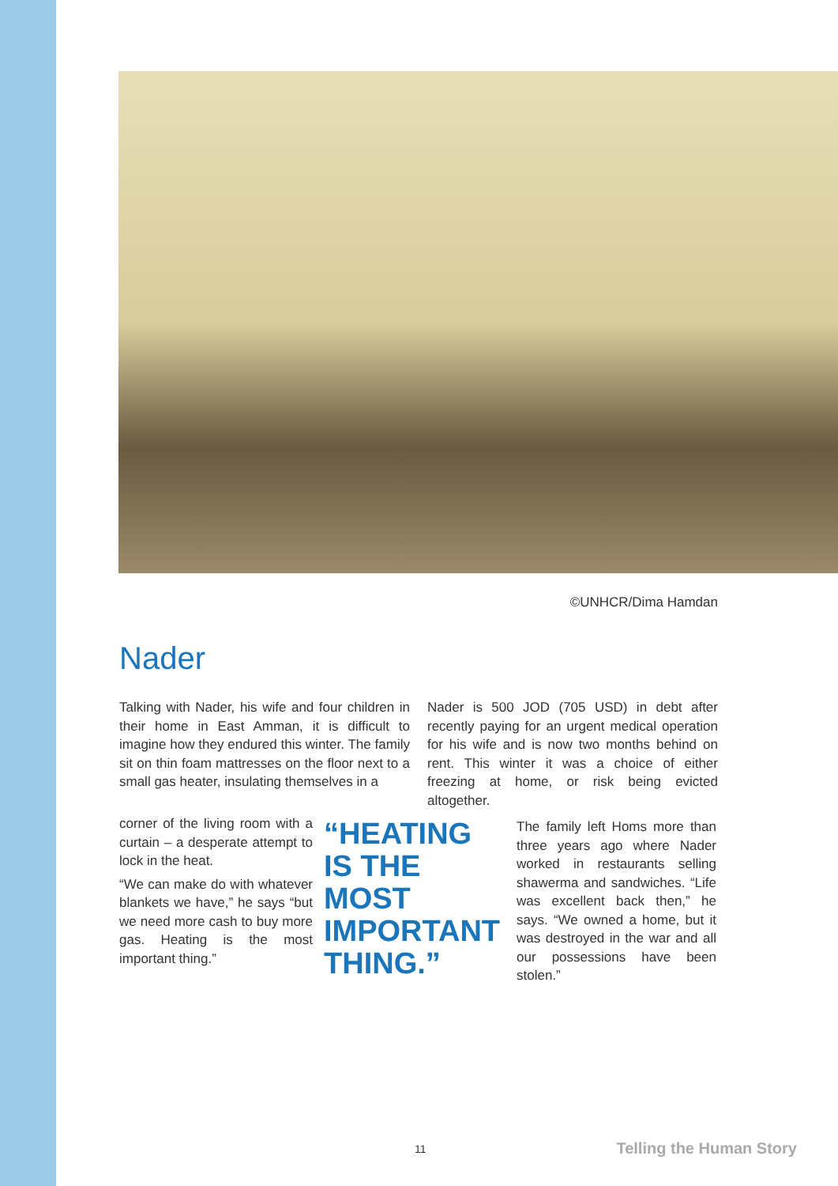©UNHCR/Dima Hamdan
Nader
Talking with Nader, his wife and four children in their home in East Amman, it is difficult to imagine how they endured this winter. The family sit on thin foam mattresses on the floor next to a small gas heater, insulating themselves in a
Nader is 500 JOD (705 USD) in debt after recently paying for an urgent medical operation for his wife and is now two months behind on rent. This winter it was a choice of either freezing at home, or risk being evicted altogether.
corner of the living room with a curtain – a desperate attempt to lock in the heat.
“We can make do with whatever blankets we have,” he says “but we need more cash to buy more gas. Heating is the most important thing.”
“HEATING IS THE MOST IMPORTANT THING.”
The family left Homs more than three years ago where Nader worked in restaurants selling shawerma and sandwiches. “Life was excellent back then,” he says. “We owned a home, but it was destroyed in the war and all our possessions have been stolen.”
11 Telling the Human Story